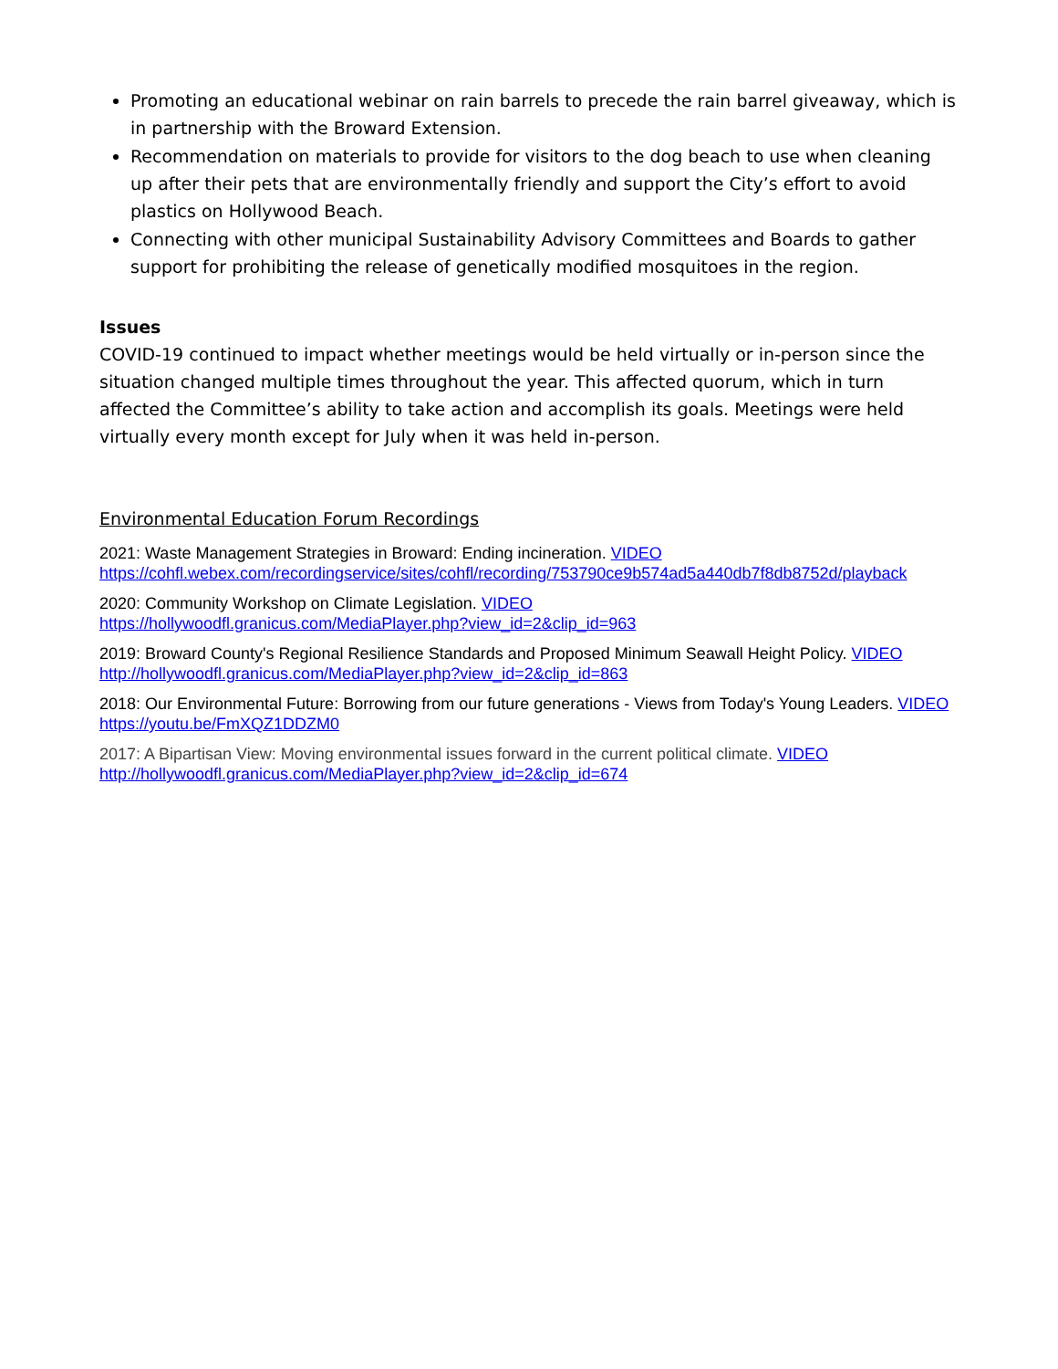Promoting an educational webinar on rain barrels to precede the rain barrel giveaway, which is in partnership with the Broward Extension.
Recommendation on materials to provide for visitors to the dog beach to use when cleaning up after their pets that are environmentally friendly and support the City’s effort to avoid plastics on Hollywood Beach.
Connecting with other municipal Sustainability Advisory Committees and Boards to gather support for prohibiting the release of genetically modified mosquitoes in the region.
Issues
COVID-19 continued to impact whether meetings would be held virtually or in-person since the situation changed multiple times throughout the year. This affected quorum, which in turn affected the Committee’s ability to take action and accomplish its goals. Meetings were held virtually every month except for July when it was held in-person.
Environmental Education Forum Recordings
2021: Waste Management Strategies in Broward: Ending incineration. VIDEO
https://cohfl.webex.com/recordingservice/sites/cohfl/recording/753790ce9b574ad5a440db7f8db8752d/playback
2020: Community Workshop on Climate Legislation. VIDEO
https://hollywoodfl.granicus.com/MediaPlayer.php?view_id=2&clip_id=963
2019: Broward County's Regional Resilience Standards and Proposed Minimum Seawall Height Policy. VIDEO
http://hollywoodfl.granicus.com/MediaPlayer.php?view_id=2&clip_id=863
2018: Our Environmental Future: Borrowing from our future generations - Views from Today's Young Leaders. VIDEO
https://youtu.be/FmXQZ1DDZM0
2017: A Bipartisan View: Moving environmental issues forward in the current political climate. VIDEO
http://hollywoodfl.granicus.com/MediaPlayer.php?view_id=2&clip_id=674